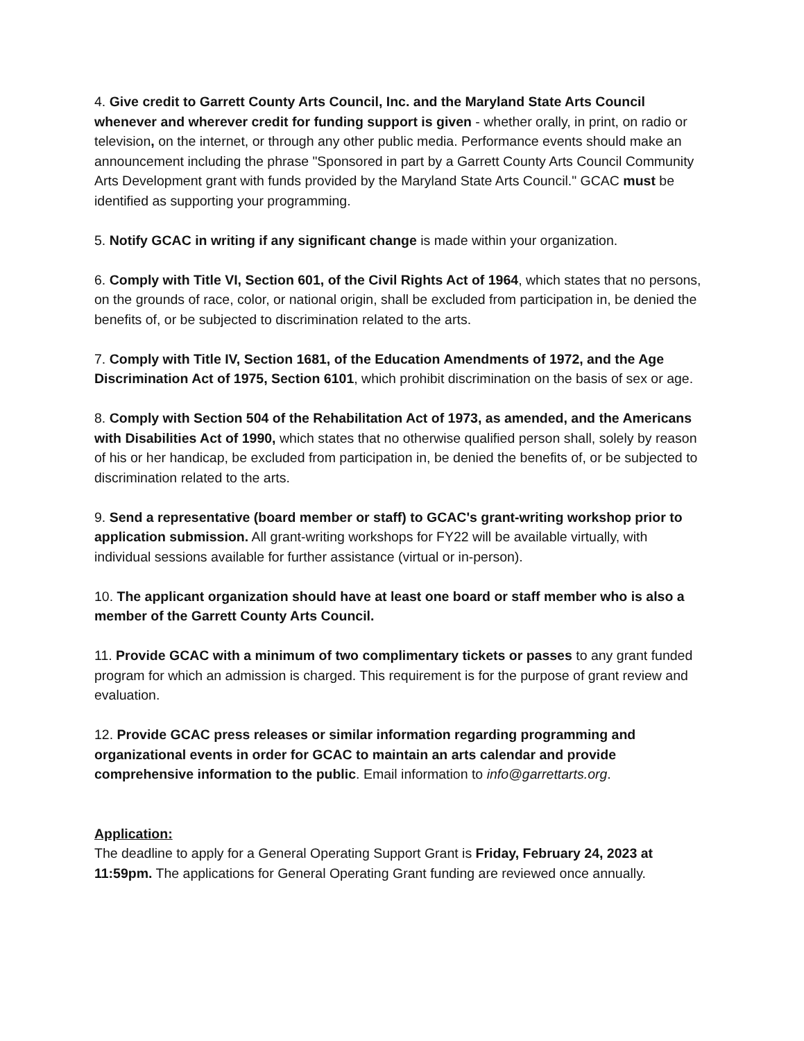4. Give credit to Garrett County Arts Council, Inc. and the Maryland State Arts Council whenever and wherever credit for funding support is given - whether orally, in print, on radio or television, on the internet, or through any other public media. Performance events should make an announcement including the phrase "Sponsored in part by a Garrett County Arts Council Community Arts Development grant with funds provided by the Maryland State Arts Council." GCAC must be identified as supporting your programming.
5. Notify GCAC in writing if any significant change is made within your organization.
6. Comply with Title VI, Section 601, of the Civil Rights Act of 1964, which states that no persons, on the grounds of race, color, or national origin, shall be excluded from participation in, be denied the benefits of, or be subjected to discrimination related to the arts.
7. Comply with Title IV, Section 1681, of the Education Amendments of 1972, and the Age Discrimination Act of 1975, Section 6101, which prohibit discrimination on the basis of sex or age.
8. Comply with Section 504 of the Rehabilitation Act of 1973, as amended, and the Americans with Disabilities Act of 1990, which states that no otherwise qualified person shall, solely by reason of his or her handicap, be excluded from participation in, be denied the benefits of, or be subjected to discrimination related to the arts.
9. Send a representative (board member or staff) to GCAC's grant-writing workshop prior to application submission. All grant-writing workshops for FY22 will be available virtually, with individual sessions available for further assistance (virtual or in-person).
10. The applicant organization should have at least one board or staff member who is also a member of the Garrett County Arts Council.
11. Provide GCAC with a minimum of two complimentary tickets or passes to any grant funded program for which an admission is charged. This requirement is for the purpose of grant review and evaluation.
12. Provide GCAC press releases or similar information regarding programming and organizational events in order for GCAC to maintain an arts calendar and provide comprehensive information to the public. Email information to info@garrettarts.org.
Application:
The deadline to apply for a General Operating Support Grant is Friday, February 24, 2023 at 11:59pm. The applications for General Operating Grant funding are reviewed once annually.